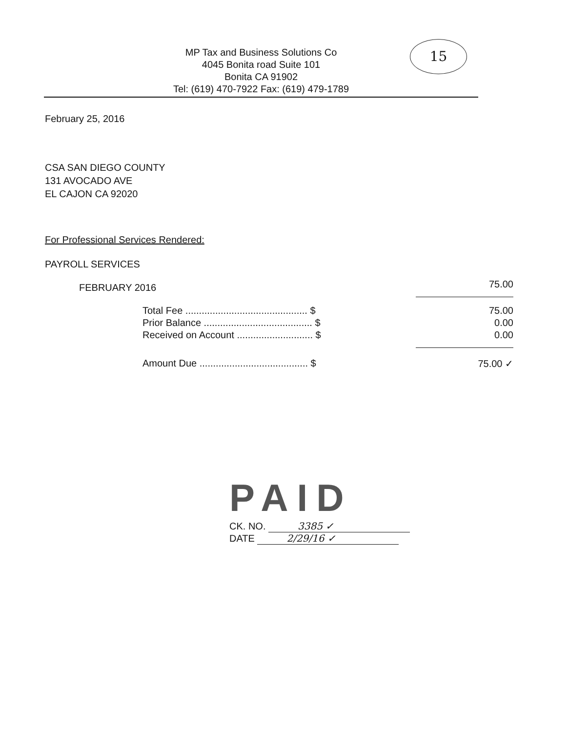MP Tax and Business Solutions Co
4045 Bonita road Suite 101
Bonita CA 91902
Tel: (619) 470-7922 Fax: (619) 479-1789
15
February 25, 2016
CSA SAN DIEGO COUNTY
131 AVOCADO AVE
EL CAJON CA 92020
For Professional Services Rendered:
PAYROLL SERVICES
| FEBRUARY 2016 | | 75.00 |
| Total Fee ............................................. $ | | 75.00 |
| Prior Balance ........................................ $ | | 0.00 |
| Received on Account ............................ $ | | 0.00 |
| Amount Due ........................................ $ | | 75.00 ✓ |
PAID
CK. NO. 3385 ✓
DATE 2/29/16 ✓